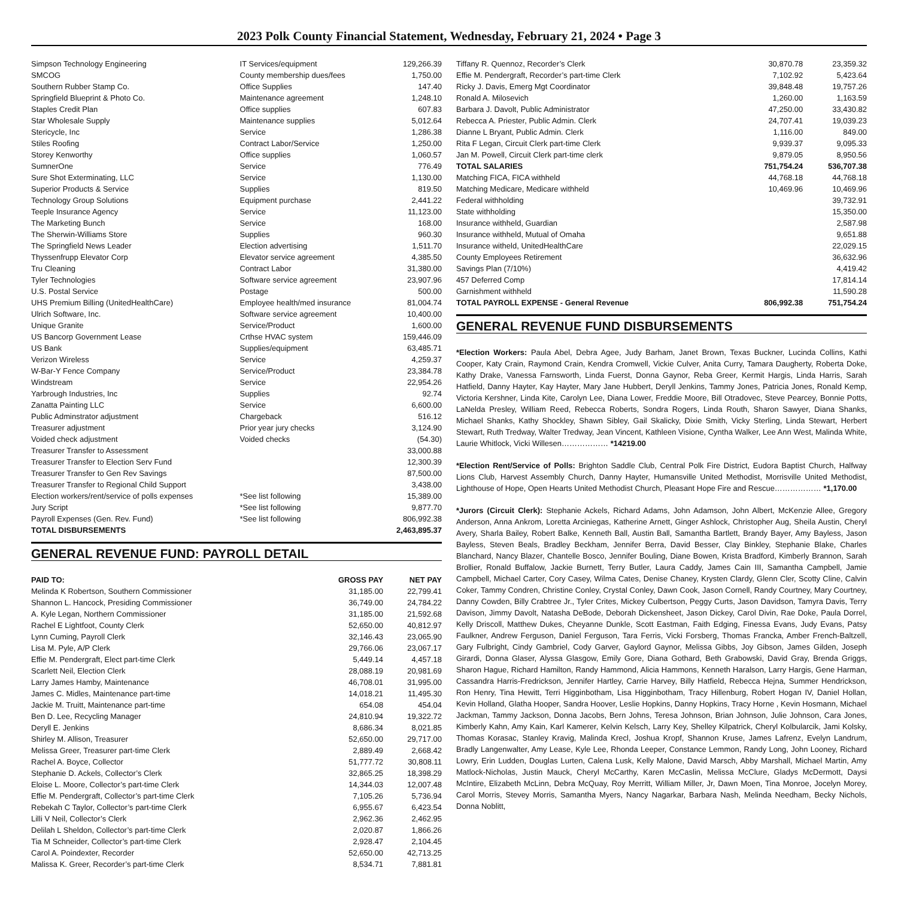2023 Polk County Financial Statement, Wednesday, February 21, 2024 • Page 3
| Simpson Technology Engineering | IT Services/equipment | 129,266.39 |
| SMCOG | County membership dues/fees | 1,750.00 |
| Southern Rubber Stamp Co. | Office Supplies | 147.40 |
| Springfield Blueprint & Photo Co. | Maintenance agreement | 1,248.10 |
| Staples Credit Plan | Office supplies | 607.83 |
| Star Wholesale Supply | Maintenance supplies | 5,012.64 |
| Stericycle, Inc | Service | 1,286.38 |
| Stiles Roofing | Contract Labor/Service | 1,250.00 |
| Storey Kenworthy | Office supplies | 1,060.57 |
| SumnerOne | Service | 776.49 |
| Sure Shot Exterminating, LLC | Service | 1,130.00 |
| Superior Products & Service | Supplies | 819.50 |
| Technology Group Solutions | Equipment purchase | 2,441.22 |
| Teeple Insurance Agency | Service | 11,123.00 |
| The Marketing Bunch | Service | 168.00 |
| The Sherwin-Williams Store | Supplies | 960.30 |
| The Springfield News Leader | Election advertising | 1,511.70 |
| Thyssenfrupp Elevator Corp | Elevator service agreement | 4,385.50 |
| Tru Cleaning | Contract Labor | 31,380.00 |
| Tyler Technologies | Software service agreement | 23,907.96 |
| U.S. Postal Service | Postage | 500.00 |
| UHS Premium Billing (UnitedHealthCare) | Employee health/med insurance | 81,004.74 |
| Ulrich Software, Inc. | Software service agreement | 10,400.00 |
| Unique Granite | Service/Product | 1,600.00 |
| US Bancorp Government Lease | Crthse HVAC system | 159,446.09 |
| US Bank | Supplies/equipment | 63,485.71 |
| Verizon Wireless | Service | 4,259.37 |
| W-Bar-Y Fence Company | Service/Product | 23,384.78 |
| Windstream | Service | 22,954.26 |
| Yarbrough Industries, Inc | Supplies | 92.74 |
| Zanatta Painting LLC | Service | 6,600.00 |
| Public Adminstrator adjustment | Chargeback | 516.12 |
| Treasurer adjustment | Prior year jury checks | 3,124.90 |
| Voided check adjustment | Voided checks | (54.30) |
| Treasurer Transfer to Assessment | | 33,000.88 |
| Treasurer Transfer to Election Serv Fund | | 12,300.39 |
| Treasurer Transfer to Gen Rev Savings | | 87,500.00 |
| Treasurer Transfer to Regional Child Support | | 3,438.00 |
| Election workers/rent/service of polls expenses | *See list following | 15,389.00 |
| Jury Script | *See list following | 9,877.70 |
| Payroll Expenses (Gen. Rev. Fund) | *See list following | 806,992.38 |
| TOTAL DISBURSEMENTS | | 2,463,895.37 |
GENERAL REVENUE FUND: PAYROLL DETAIL
| PAID TO: | GROSS PAY | NET PAY |
| --- | --- | --- |
| Melinda K Robertson, Southern Commissioner | 31,185.00 | 22,799.41 |
| Shannon L. Hancock, Presiding Commissioner | 36,749.00 | 24,784.22 |
| A. Kyle Legan, Northern Commissioner | 31,185.00 | 21,592.68 |
| Rachel E Lightfoot, County Clerk | 52,650.00 | 40,812.97 |
| Lynn Cuming, Payroll Clerk | 32,146.43 | 23,065.90 |
| Lisa M. Pyle, A/P Clerk | 29,766.06 | 23,067.17 |
| Effie M. Pendergraft, Elect part-time Clerk | 5,449.14 | 4,457.18 |
| Scarlett Neil, Election Clerk | 28,088.19 | 20,981.69 |
| Larry James Hamby, Maintenance | 46,708.01 | 31,995.00 |
| James C. Midles, Maintenance part-time | 14,018.21 | 11,495.30 |
| Jackie M. Truitt, Maintenance part-time | 654.08 | 454.04 |
| Ben D. Lee, Recycling Manager | 24,810.94 | 19,322.72 |
| Deryll E. Jenkins | 8,686.34 | 8,021.85 |
| Shirley M. Allison, Treasurer | 52,650.00 | 29,717.00 |
| Melissa Greer, Treasurer part-time Clerk | 2,889.49 | 2,668.42 |
| Rachel A. Boyce, Collector | 51,777.72 | 30,808.11 |
| Stephanie D. Ackels, Collector’s Clerk | 32,865.25 | 18,398.29 |
| Eloise L. Moore, Collector’s part-time Clerk | 14,344.03 | 12,007.48 |
| Effie M. Pendergraft, Collector’s part-time Clerk | 7,105.26 | 5,736.94 |
| Rebekah C Taylor, Collector’s part-time Clerk | 6,955.67 | 6,423.54 |
| Lilli V Neil, Collector’s Clerk | 2,962.36 | 2,462.95 |
| Delilah L Sheldon, Collector’s part-time Clerk | 2,020.87 | 1,866.26 |
| Tia M Schneider, Collector’s part-time Clerk | 2,928.47 | 2,104.45 |
| Carol A. Poindexter, Recorder | 52,650.00 | 42,713.25 |
| Malissa K. Greer, Recorder’s part-time Clerk | 8,534.71 | 7,881.81 |
| Tiffany R. Quennoz, Recorder’s Clerk | 30,870.78 | 23,359.32 |
| Effie M. Pendergraft, Recorder’s part-time Clerk | 7,102.92 | 5,423.64 |
| Ricky J. Davis, Emerg Mgt Coordinator | 39,848.48 | 19,757.26 |
| Ronald A. Milosevich | 1,260.00 | 1,163.59 |
| Barbara J. Davolt, Public Administrator | 47,250.00 | 33,430.82 |
| Rebecca A. Priester, Public Admin. Clerk | 24,707.41 | 19,039.23 |
| Dianne L Bryant, Public Admin. Clerk | 1,116.00 | 849.00 |
| Rita F Legan, Circuit Clerk part-time Clerk | 9,939.37 | 9,095.33 |
| Jan M. Powell, Circuit Clerk part-time clerk | 9,879.05 | 8,950.56 |
| TOTAL SALARIES | 751,754.24 | 536,707.38 |
| Matching FICA, FICA withheld | 44,768.18 | 44,768.18 |
| Matching Medicare, Medicare withheld | 10,469.96 | 10,469.96 |
| Federal withholding | | 39,732.91 |
| State withholding | | 15,350.00 |
| Insurance withheld, Guardian | | 2,587.98 |
| Insurance withheld, Mutual of Omaha | | 9,651.88 |
| Insurance witheld, UnitedHealthCare | | 22,029.15 |
| County Employees Retirement | | 36,632.96 |
| Savings Plan (7/10%) | | 4,419.42 |
| 457 Deferred Comp | | 17,814.14 |
| Garnishment withheld | | 11,590.28 |
| TOTAL PAYROLL EXPENSE - General Revenue | 806,992.38 | 751,754.24 |
GENERAL REVENUE FUND DISBURSEMENTS
*Election Workers: Paula Abel, Debra Agee, Judy Barham, Janet Brown, Texas Buckner, Lucinda Collins, Kathi Cooper, Katy Crain, Raymond Crain, Kendra Cromwell, Vickie Culver, Anita Curry, Tamara Daugherty, Roberta Doke, Kathy Drake, Vanessa Farnsworth, Linda Fuerst, Donna Gaynor, Reba Greer, Kermit Hargis, Linda Harris, Sarah Hatfield, Danny Hayter, Kay Hayter, Mary Jane Hubbert, Deryll Jenkins, Tammy Jones, Patricia Jones, Ronald Kemp, Victoria Kershner, Linda Kite, Carolyn Lee, Diana Lower, Freddie Moore, Bill Otradovec, Steve Pearcey, Bonnie Potts, LaNelda Presley, William Reed, Rebecca Roberts, Sondra Rogers, Linda Routh, Sharon Sawyer, Diana Shanks, Michael Shanks, Kathy Shockley, Shawn Sibley, Gail Skalicky, Dixie Smith, Vicky Sterling, Linda Stewart, Herbert Stewart, Ruth Tredway, Walter Tredway, Jean Vincent, Kathleen Visione, Cyntha Walker, Lee Ann West, Malinda White, Laurie Whitlock, Vicki Willesen……………… *14219.00
*Election Rent/Service of Polls: Brighton Saddle Club, Central Polk Fire District, Eudora Baptist Church, Halfway Lions Club, Harvest Assembly Church, Danny Hayter, Humansville United Methodist, Morrisville United Methodist, Lighthouse of Hope, Open Hearts United Methodist Church, Pleasant Hope Fire and Rescue……………… *1,170.00
*Jurors (Circuit Clerk): Stephanie Ackels, Richard Adams, John Adamson, John Albert, McKenzie Allee, Gregory Anderson, Anna Ankrom, Loretta Arciniegas, Katherine Arnett, Ginger Ashlock, Christopher Aug, Sheila Austin, Cheryl Avery, Sharla Bailey, Robert Balke, Kenneth Ball, Austin Ball, Samantha Bartlett, Brandy Bayer, Amy Bayless, Jason Bayless, Steven Beals, Bradley Beckham, Jennifer Berra, David Besser, Clay Binkley, Stephanie Blake, Charles Blanchard, Nancy Blazer, Chantelle Bosco, Jennifer Bouling, Diane Bowen, Krista Bradford, Kimberly Brannon, Sarah Brollier, Ronald Buffalow, Jackie Burnett, Terry Butler, Laura Caddy, James Cain III, Samantha Campbell, Jamie Campbell, Michael Carter, Cory Casey, Wilma Cates, Denise Chaney, Krysten Clardy, Glenn Cler, Scotty Cline, Calvin Coker, Tammy Condren, Christine Conley, Crystal Conley, Dawn Cook, Jason Cornell, Randy Courtney, Mary Courtney, Danny Cowden, Billy Crabtree Jr., Tyler Crites, Mickey Culbertson, Peggy Curts, Jason Davidson, Tamyra Davis, Terry Davison, Jimmy Davolt, Natasha DeBode, Deborah Dickensheet, Jason Dickey, Carol Divin, Rae Doke, Paula Dorrel, Kelly Driscoll, Matthew Dukes, Cheyanne Dunkle, Scott Eastman, Faith Edging, Finessa Evans, Judy Evans, Patsy Faulkner, Andrew Ferguson, Daniel Ferguson, Tara Ferris, Vicki Forsberg, Thomas Francka, Amber French-Baltzell, Gary Fulbright, Cindy Gambriel, Cody Garver, Gaylord Gaynor, Melissa Gibbs, Joy Gibson, James Gilden, Joseph Girardi, Donna Glaser, Alyssa Glasgow, Emily Gore, Diana Gothard, Beth Grabowski, David Gray, Brenda Griggs, Sharon Hague, Richard Hamilton, Randy Hammond, Alicia Hammons, Kenneth Haralson, Larry Hargis, Gene Harman, Cassandra Harris-Fredrickson, Jennifer Hartley, Carrie Harvey, Billy Hatfield, Rebecca Hejna, Summer Hendrickson, Ron Henry, Tina Hewitt, Terri Higginbotham, Lisa Higginbotham, Tracy Hillenburg, Robert Hogan IV, Daniel Hollan, Kevin Holland, Glatha Hooper, Sandra Hoover, Leslie Hopkins, Danny Hopkins, Tracy Horne , Kevin Hosmann, Michael Jackman, Tammy Jackson, Donna Jacobs, Bern Johns, Teresa Johnson, Brian Johnson, Julie Johnson, Cara Jones, Kimberly Kahn, Amy Kain, Karl Kamerer, Kelvin Kelsch, Larry Key, Shelley Kilpatrick, Cheryl Kolbularcik, Jami Kolsky, Thomas Korasac, Stanley Kravig, Malinda Krecl, Joshua Kropf, Shannon Kruse, James Lafrenz, Evelyn Landrum, Bradly Langenwalter, Amy Lease, Kyle Lee, Rhonda Leeper, Constance Lemmon, Randy Long, John Looney, Richard Lowry, Erin Ludden, Douglas Lurten, Calena Lusk, Kelly Malone, David Marsch, Abby Marshall, Michael Martin, Amy Matlock-Nicholas, Justin Mauck, Cheryl McCarthy, Karen McCaslin, Melissa McClure, Gladys McDermott, Daysi McIntire, Elizabeth McLinn, Debra McQuay, Roy Merritt, William Miller, Jr, Dawn Moen, Tina Monroe, Jocelyn Morey, Carol Morris, Stevey Morris, Samantha Myers, Nancy Nagarkar, Barbara Nash, Melinda Needham, Becky Nichols, Donna Noblitt,